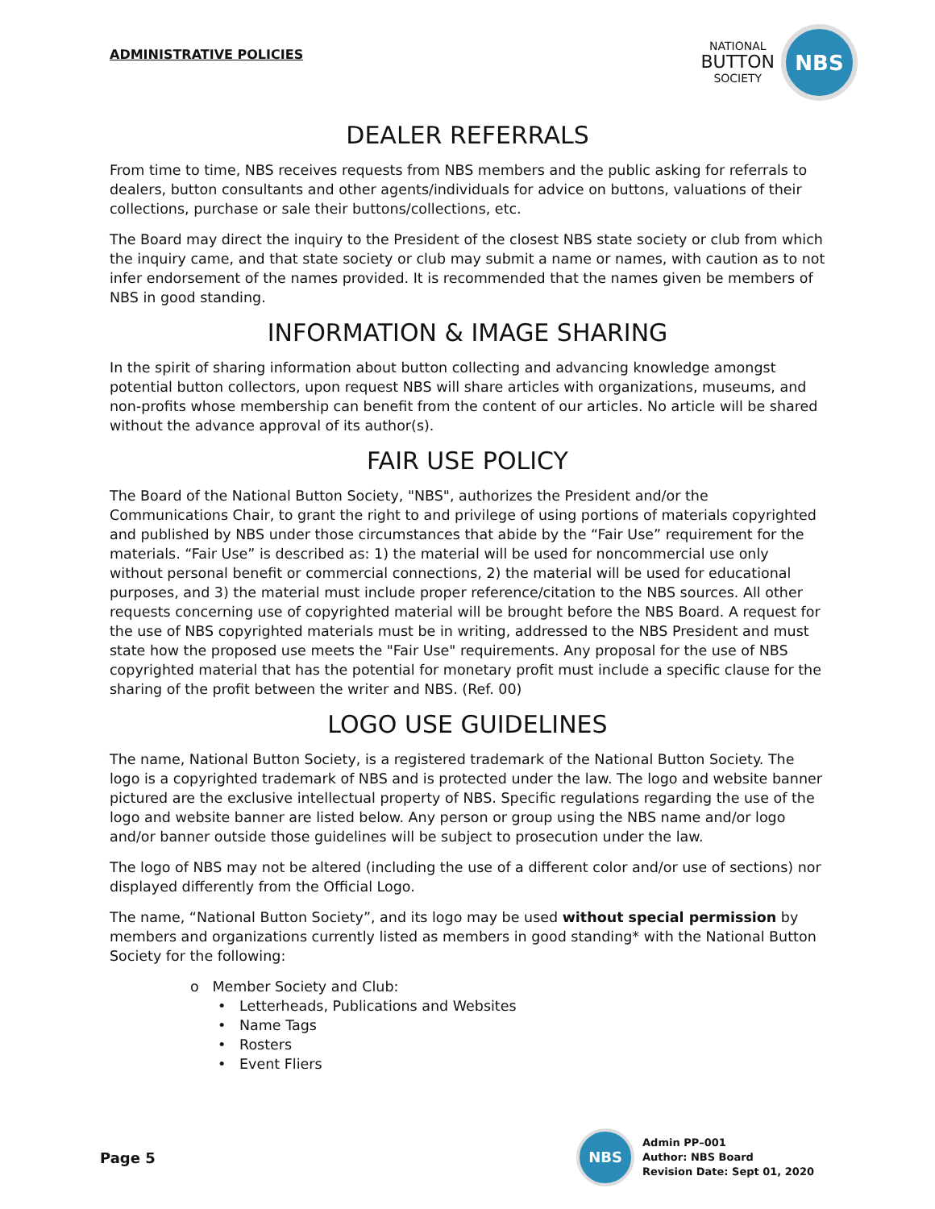ADMINISTRATIVE POLICIES
NATIONAL
BUTTON
SOCIETY
NBS
DEALER REFERRALS
From time to time, NBS receives requests from NBS members and the public asking for referrals to dealers, button consultants and other agents/individuals for advice on buttons, valuations of their collections, purchase or sale their buttons/collections, etc.
The Board may direct the inquiry to the President of the closest NBS state society or club from which the inquiry came, and that state society or club may submit a name or names, with caution as to not infer endorsement of the names provided. It is recommended that the names given be members of NBS in good standing.
INFORMATION & IMAGE SHARING
In the spirit of sharing information about button collecting and advancing knowledge amongst potential button collectors, upon request NBS will share articles with organizations, museums, and non-profits whose membership can benefit from the content of our articles. No article will be shared without the advance approval of its author(s).
FAIR USE POLICY
The Board of the National Button Society, "NBS", authorizes the President and/or the Communications Chair, to grant the right to and privilege of using portions of materials copyrighted and published by NBS under those circumstances that abide by the “Fair Use” requirement for the materials. “Fair Use” is described as: 1) the material will be used for noncommercial use only without personal benefit or commercial connections, 2) the material will be used for educational purposes, and 3) the material must include proper reference/citation to the NBS sources. All other requests concerning use of copyrighted material will be brought before the NBS Board. A request for the use of NBS copyrighted materials must be in writing, addressed to the NBS President and must state how the proposed use meets the "Fair Use" requirements. Any proposal for the use of NBS copyrighted material that has the potential for monetary profit must include a specific clause for the sharing of the profit between the writer and NBS. (Ref. 00)
LOGO USE GUIDELINES
The name, National Button Society, is a registered trademark of the National Button Society. The logo is a copyrighted trademark of NBS and is protected under the law. The logo and website banner pictured are the exclusive intellectual property of NBS. Specific regulations regarding the use of the logo and website banner are listed below. Any person or group using the NBS name and/or logo and/or banner outside those guidelines will be subject to prosecution under the law.
The logo of NBS may not be altered (including the use of a different color and/or use of sections) nor displayed differently from the Official Logo.
The name, “National Button Society”, and its logo may be used without special permission by members and organizations currently listed as members in good standing* with the National Button Society for the following:
o Member Society and Club:
• Letterheads, Publications and Websites
• Name Tags
• Rosters
• Event Fliers
Page 5
NBS
Admin PP–001
Author: NBS Board
Revision Date: Sept 01, 2020